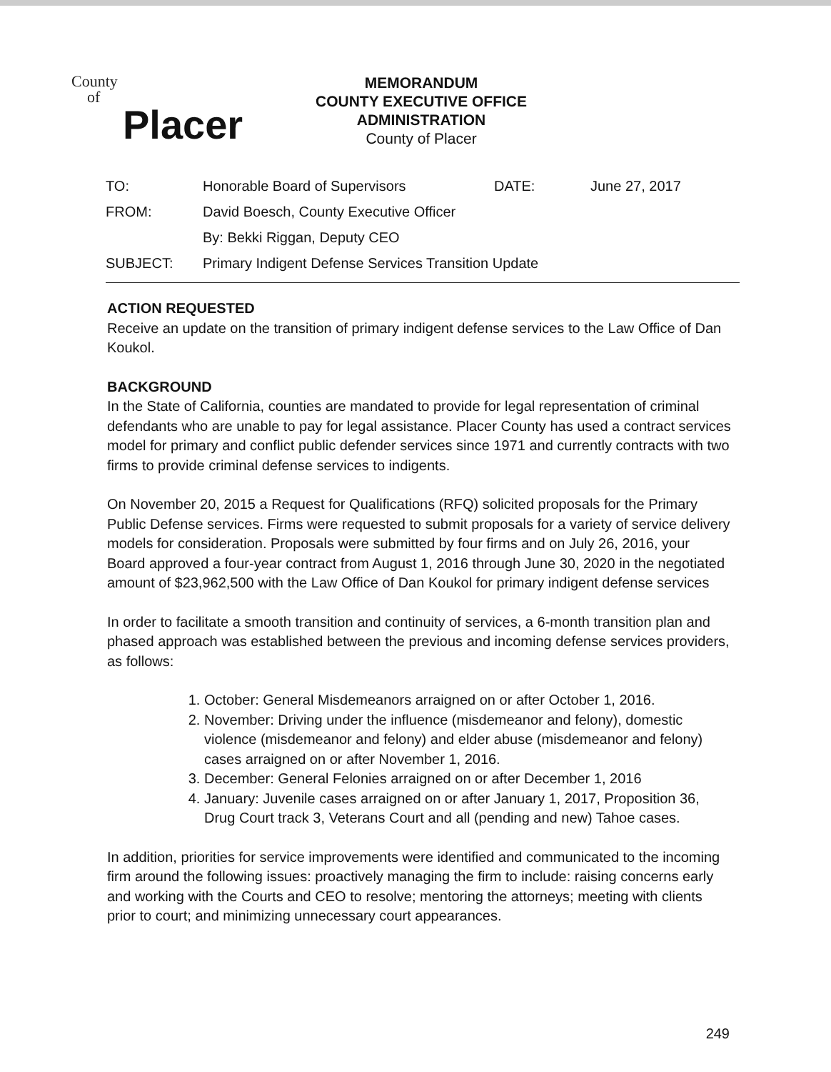County
of
Placer
MEMORANDUM
COUNTY EXECUTIVE OFFICE
ADMINISTRATION
County of Placer
| TO: | Honorable Board of Supervisors | DATE: | June 27, 2017 |
| FROM: | David Boesch, County Executive Officer | | |
| | By: Bekki Riggan, Deputy CEO | | |
| SUBJECT: | Primary Indigent Defense Services Transition Update | | |
ACTION REQUESTED
Receive an update on the transition of primary indigent defense services to the Law Office of Dan Koukol.
BACKGROUND
In the State of California, counties are mandated to provide for legal representation of criminal defendants who are unable to pay for legal assistance. Placer County has used a contract services model for primary and conflict public defender services since 1971 and currently contracts with two firms to provide criminal defense services to indigents.
On November 20, 2015 a Request for Qualifications (RFQ) solicited proposals for the Primary Public Defense services. Firms were requested to submit proposals for a variety of service delivery models for consideration. Proposals were submitted by four firms and on July 26, 2016, your Board approved a four-year contract from August 1, 2016 through June 30, 2020 in the negotiated amount of $23,962,500 with the Law Office of Dan Koukol for primary indigent defense services
In order to facilitate a smooth transition and continuity of services, a 6-month transition plan and phased approach was established between the previous and incoming defense services providers, as follows:
1. October: General Misdemeanors arraigned on or after October 1, 2016.
2. November: Driving under the influence (misdemeanor and felony), domestic violence (misdemeanor and felony) and elder abuse (misdemeanor and felony) cases arraigned on or after November 1, 2016.
3. December: General Felonies arraigned on or after December 1, 2016
4. January: Juvenile cases arraigned on or after January 1, 2017, Proposition 36, Drug Court track 3, Veterans Court and all (pending and new) Tahoe cases.
In addition, priorities for service improvements were identified and communicated to the incoming firm around the following issues: proactively managing the firm to include: raising concerns early and working with the Courts and CEO to resolve; mentoring the attorneys; meeting with clients prior to court; and minimizing unnecessary court appearances.
249